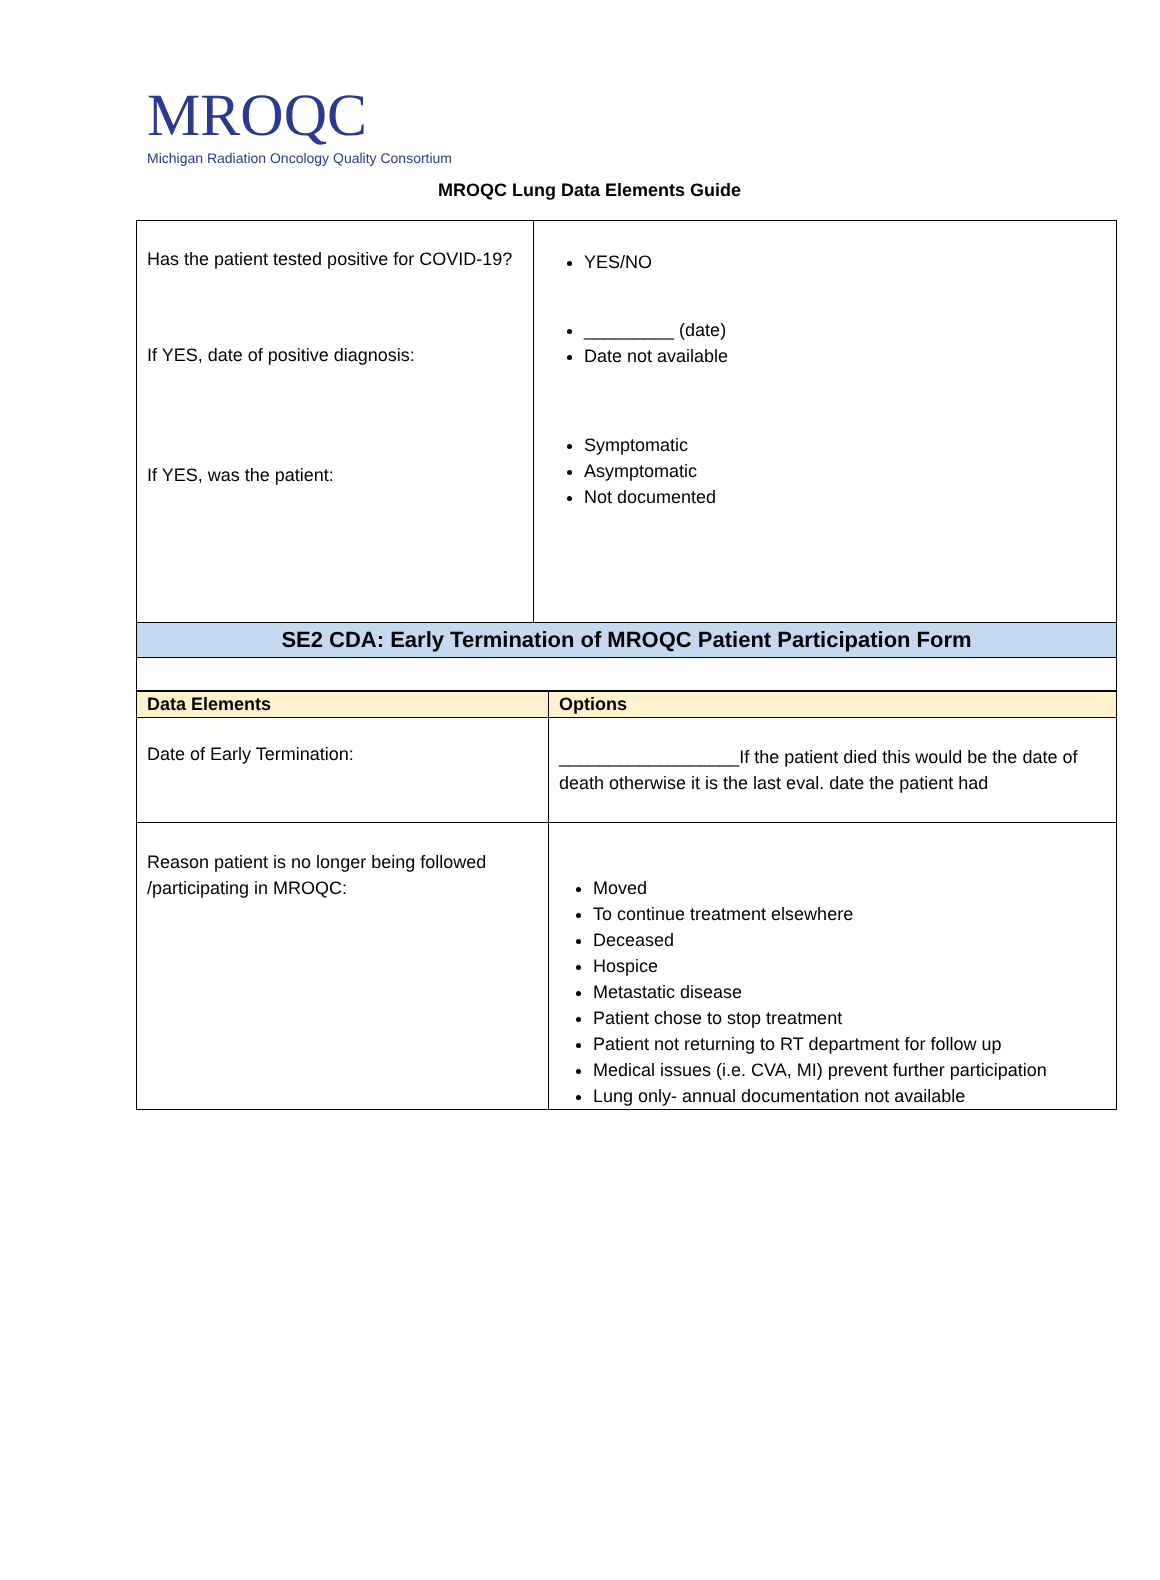MROQC
Michigan Radiation Oncology Quality Consortium
MROQC Lung Data Elements Guide
| Has the patient tested positive for COVID-19? If YES, date of positive diagnosis: If YES, was the patient: | YES/NO _________ (date) Date not available Symptomatic Asymptomatic Not documented |
| SE2 CDA: Early Termination of MROQC Patient Participation Form | |
| Data Elements | Options |
| --- | --- |
| Date of Early Termination: | __________________If the patient died this would be the date of death otherwise it is the last eval. date the patient had |
| Reason patient is no longer being followed /participating in MROQC: | Moved To continue treatment elsewhere Deceased Hospice Metastatic disease Patient chose to stop treatment Patient not returning to RT department for follow up Medical issues (i.e. CVA, MI) prevent further participation Lung only- annual documentation not available |